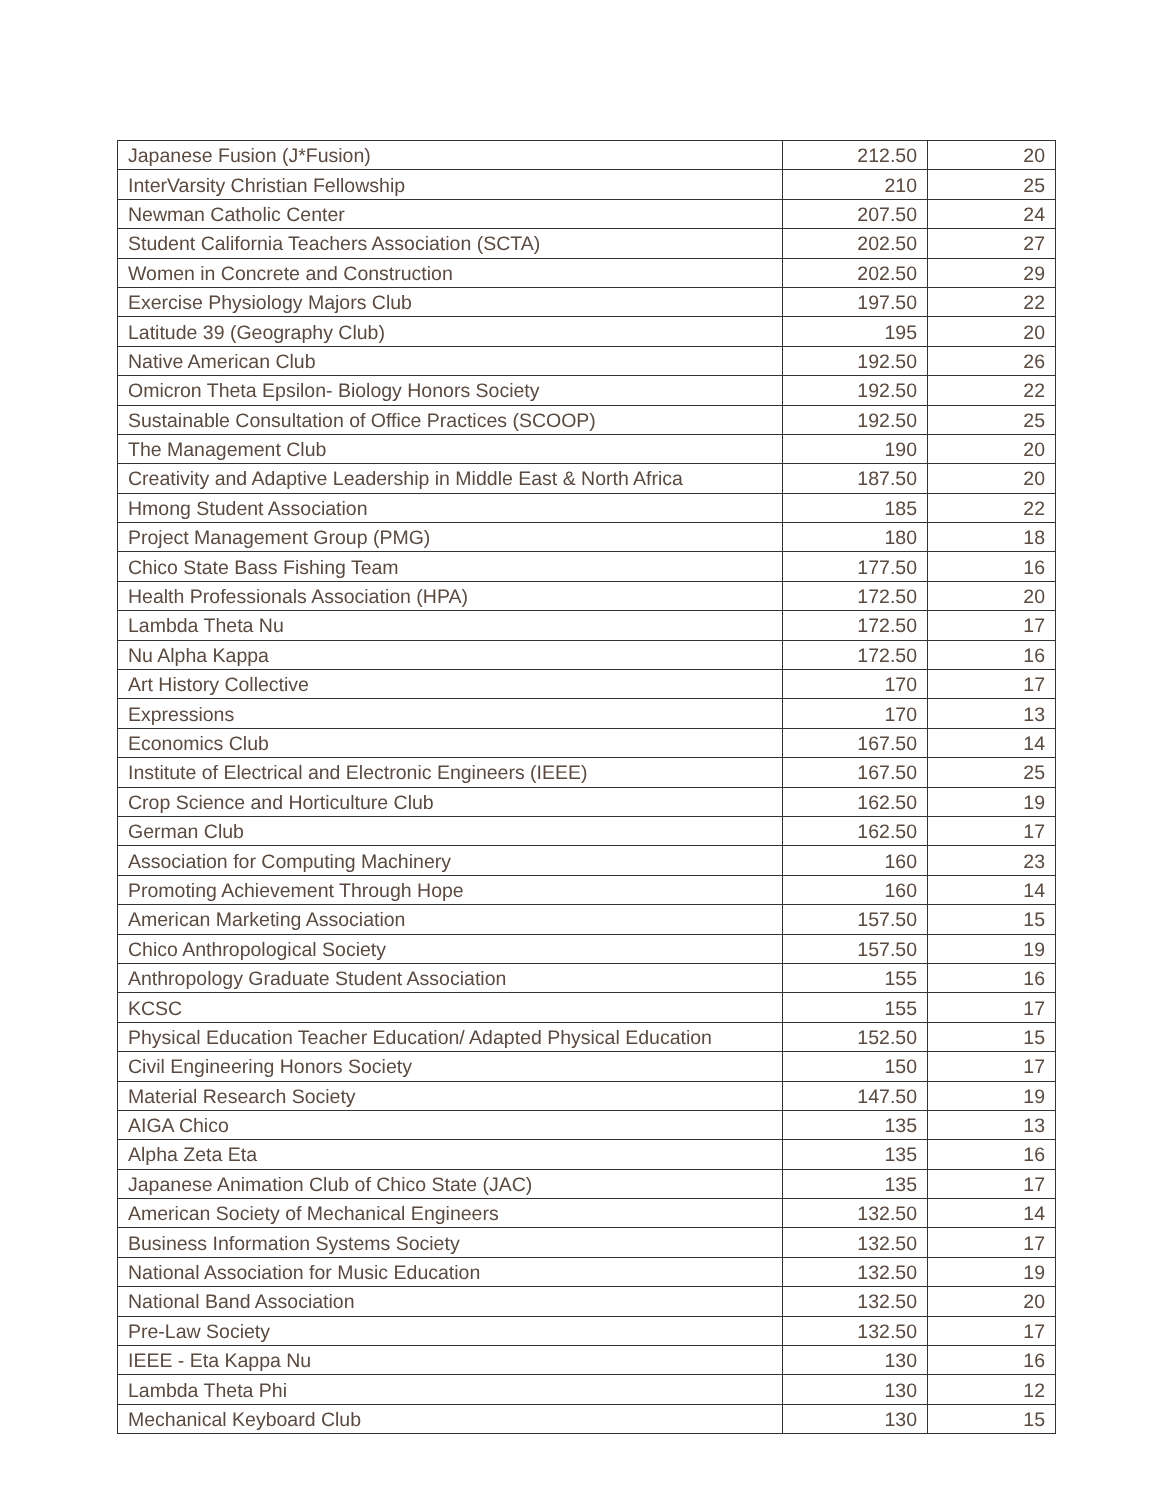| Japanese Fusion (J*Fusion) | 212.50 | 20 |
| InterVarsity Christian Fellowship | 210 | 25 |
| Newman Catholic Center | 207.50 | 24 |
| Student California Teachers Association (SCTA) | 202.50 | 27 |
| Women in Concrete and Construction | 202.50 | 29 |
| Exercise Physiology Majors Club | 197.50 | 22 |
| Latitude 39 (Geography Club) | 195 | 20 |
| Native American Club | 192.50 | 26 |
| Omicron Theta Epsilon- Biology Honors Society | 192.50 | 22 |
| Sustainable Consultation of Office Practices (SCOOP) | 192.50 | 25 |
| The Management Club | 190 | 20 |
| Creativity and Adaptive Leadership in Middle East & North Africa | 187.50 | 20 |
| Hmong Student Association | 185 | 22 |
| Project Management Group (PMG) | 180 | 18 |
| Chico State Bass Fishing Team | 177.50 | 16 |
| Health Professionals Association (HPA) | 172.50 | 20 |
| Lambda Theta Nu | 172.50 | 17 |
| Nu Alpha Kappa | 172.50 | 16 |
| Art History Collective | 170 | 17 |
| Expressions | 170 | 13 |
| Economics Club | 167.50 | 14 |
| Institute of Electrical and Electronic Engineers (IEEE) | 167.50 | 25 |
| Crop Science and Horticulture Club | 162.50 | 19 |
| German Club | 162.50 | 17 |
| Association for Computing Machinery | 160 | 23 |
| Promoting Achievement Through Hope | 160 | 14 |
| American Marketing Association | 157.50 | 15 |
| Chico Anthropological Society | 157.50 | 19 |
| Anthropology Graduate Student Association | 155 | 16 |
| KCSC | 155 | 17 |
| Physical Education Teacher Education/ Adapted Physical Education | 152.50 | 15 |
| Civil Engineering Honors Society | 150 | 17 |
| Material Research Society | 147.50 | 19 |
| AIGA Chico | 135 | 13 |
| Alpha Zeta Eta | 135 | 16 |
| Japanese Animation Club of Chico State (JAC) | 135 | 17 |
| American Society of Mechanical Engineers | 132.50 | 14 |
| Business Information Systems Society | 132.50 | 17 |
| National Association for Music Education | 132.50 | 19 |
| National Band Association | 132.50 | 20 |
| Pre-Law Society | 132.50 | 17 |
| IEEE - Eta Kappa Nu | 130 | 16 |
| Lambda Theta Phi | 130 | 12 |
| Mechanical Keyboard Club | 130 | 15 |